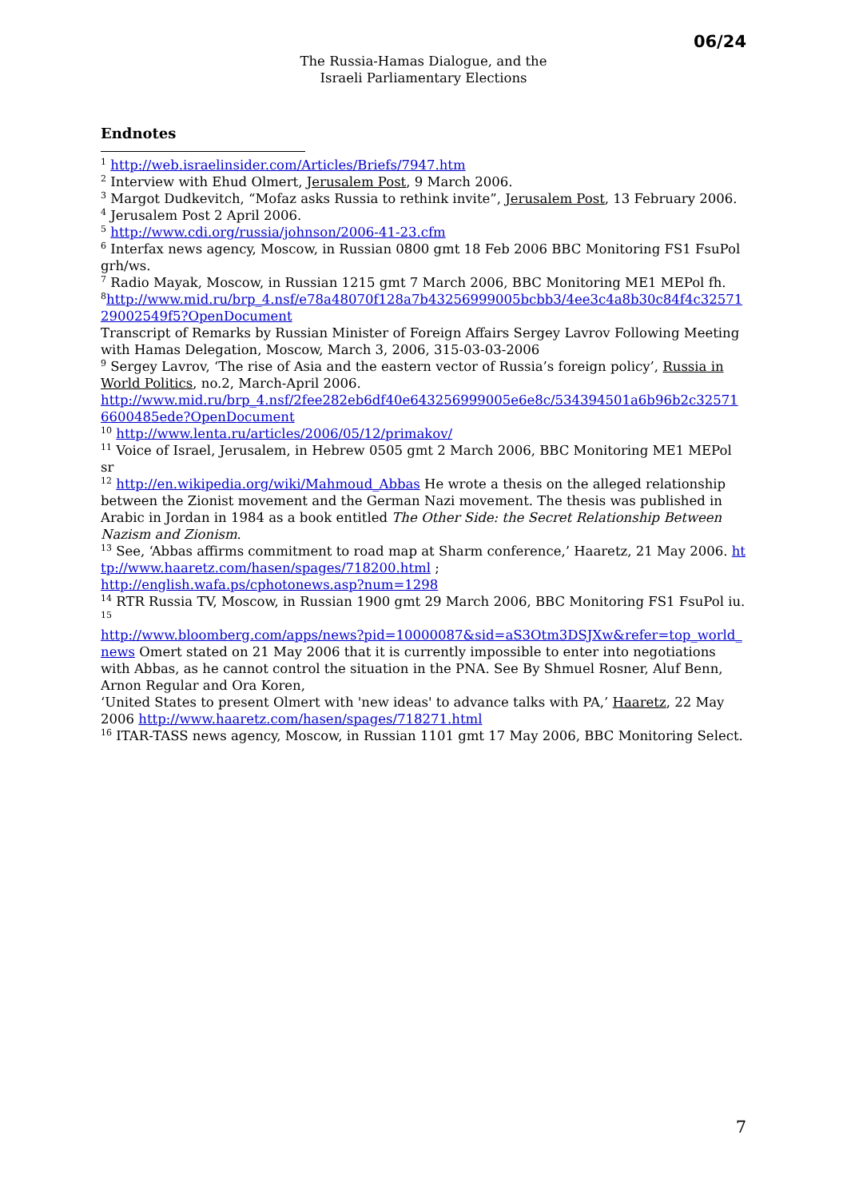06/24
The Russia-Hamas Dialogue, and the
Israeli Parliamentary Elections
Endnotes
<sup>1</sup> http://web.israelinsider.com/Articles/Briefs/7947.htm
<sup>2</sup> Interview with Ehud Olmert, Jerusalem Post, 9 March 2006.
<sup>3</sup> Margot Dudkevitch, “Mofaz asks Russia to rethink invite”, Jerusalem Post, 13 February 2006.
<sup>4</sup> Jerusalem Post 2 April 2006.
<sup>5</sup> http://www.cdi.org/russia/johnson/2006-41-23.cfm
<sup>6</sup> Interfax news agency, Moscow, in Russian 0800 gmt 18 Feb 2006 BBC Monitoring FS1 FsuPol grh/ws.
<sup>7</sup> Radio Mayak, Moscow, in Russian 1215 gmt 7 March 2006, BBC Monitoring ME1 MEPol fh.
<sup>8</sup> http://www.mid.ru/brp_4.nsf/e78a48070f128a7b43256999005bcbb3/4ee3c4a8b30c84f4c3257129002549f5?OpenDocument
Transcript of Remarks by Russian Minister of Foreign Affairs Sergey Lavrov Following Meeting with Hamas Delegation, Moscow, March 3, 2006, 315-03-03-2006
<sup>9</sup> Sergey Lavrov, ‘The rise of Asia and the eastern vector of Russia’s foreign policy’, Russia in World Politics, no.2, March-April 2006.
http://www.mid.ru/brp_4.nsf/2fee282eb6df40e643256999005e6e8c/534394501a6b96b2c325716600485ede?OpenDocument
<sup>10</sup> http://www.lenta.ru/articles/2006/05/12/primakov/
<sup>11</sup> Voice of Israel, Jerusalem, in Hebrew 0505 gmt 2 March 2006, BBC Monitoring ME1 MEPol sr
<sup>12</sup> http://en.wikipedia.org/wiki/Mahmoud_Abbas He wrote a thesis on the alleged relationship between the Zionist movement and the German Nazi movement. The thesis was published in Arabic in Jordan in 1984 as a book entitled The Other Side: the Secret Relationship Between Nazism and Zionism.
<sup>13</sup> See, ‘Abbas affirms commitment to road map at Sharm conference,’ Haaretz, 21 May 2006. http://www.haaretz.com/hasen/spages/718200.html ;
http://english.wafa.ps/cphotonews.asp?num=1298
<sup>14</sup> RTR Russia TV, Moscow, in Russian 1900 gmt 29 March 2006, BBC Monitoring FS1 FsuPol iu.
<sup>15</sup>
http://www.bloomberg.com/apps/news?pid=10000087&sid=aS3Otm3DSJXw&refer=top_world_news Omert stated on 21 May 2006 that it is currently impossible to enter into negotiations with Abbas, as he cannot control the situation in the PNA. See By Shmuel Rosner, Aluf Benn, Arnon Regular and Ora Koren,
‘United States to present Olmert with 'new ideas' to advance talks with PA,’ Haaretz, 22 May 2006 http://www.haaretz.com/hasen/spages/718271.html
<sup>16</sup> ITAR-TASS news agency, Moscow, in Russian 1101 gmt 17 May 2006, BBC Monitoring Select.
7